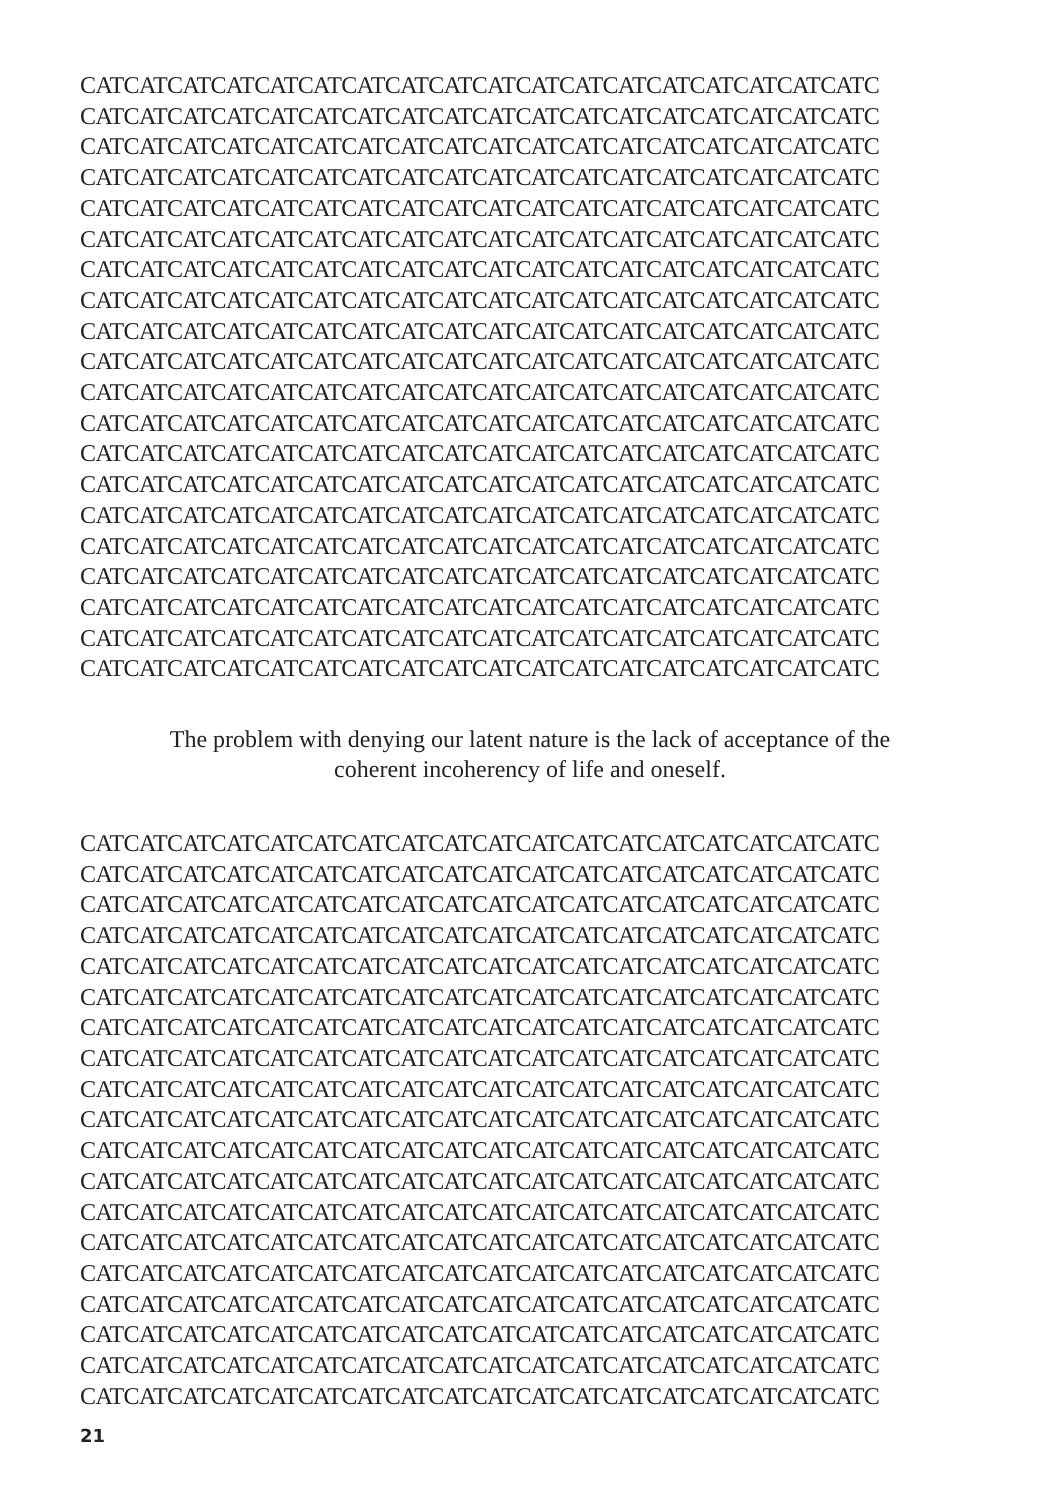CATCATCATCATCATCATCATCATCATCATCATCATCATCATCATCATCATCATC
CATCATCATCATCATCATCATCATCATCATCATCATCATCATCATCATCATCATC
CATCATCATCATCATCATCATCATCATCATCATCATCATCATCATCATCATCATC
CATCATCATCATCATCATCATCATCATCATCATCATCATCATCATCATCATCATC
CATCATCATCATCATCATCATCATCATCATCATCATCATCATCATCATCATCATC
CATCATCATCATCATCATCATCATCATCATCATCATCATCATCATCATCATCATC
CATCATCATCATCATCATCATCATCATCATCATCATCATCATCATCATCATCATC
CATCATCATCATCATCATCATCATCATCATCATCATCATCATCATCATCATCATC
CATCATCATCATCATCATCATCATCATCATCATCATCATCATCATCATCATCATC
CATCATCATCATCATCATCATCATCATCATCATCATCATCATCATCATCATCATC
CATCATCATCATCATCATCATCATCATCATCATCATCATCATCATCATCATCATC
CATCATCATCATCATCATCATCATCATCATCATCATCATCATCATCATCATCATC
CATCATCATCATCATCATCATCATCATCATCATCATCATCATCATCATCATCATC
CATCATCATCATCATCATCATCATCATCATCATCATCATCATCATCATCATCATC
CATCATCATCATCATCATCATCATCATCATCATCATCATCATCATCATCATCATC
CATCATCATCATCATCATCATCATCATCATCATCATCATCATCATCATCATCATC
CATCATCATCATCATCATCATCATCATCATCATCATCATCATCATCATCATCATC
CATCATCATCATCATCATCATCATCATCATCATCATCATCATCATCATCATCATC
CATCATCATCATCATCATCATCATCATCATCATCATCATCATCATCATCATCATC
CATCATCATCATCATCATCATCATCATCATCATCATCATCATCATCATCATCATC
The problem with denying our latent nature is the lack of acceptance of the
coherent incoherency of life and oneself.
CATCATCATCATCATCATCATCATCATCATCATCATCATCATCATCATCATCATC
CATCATCATCATCATCATCATCATCATCATCATCATCATCATCATCATCATCATC
CATCATCATCATCATCATCATCATCATCATCATCATCATCATCATCATCATCATC
CATCATCATCATCATCATCATCATCATCATCATCATCATCATCATCATCATCATC
CATCATCATCATCATCATCATCATCATCATCATCATCATCATCATCATCATCATC
CATCATCATCATCATCATCATCATCATCATCATCATCATCATCATCATCATCATC
CATCATCATCATCATCATCATCATCATCATCATCATCATCATCATCATCATCATC
CATCATCATCATCATCATCATCATCATCATCATCATCATCATCATCATCATCATC
CATCATCATCATCATCATCATCATCATCATCATCATCATCATCATCATCATCATC
CATCATCATCATCATCATCATCATCATCATCATCATCATCATCATCATCATCATC
CATCATCATCATCATCATCATCATCATCATCATCATCATCATCATCATCATCATC
CATCATCATCATCATCATCATCATCATCATCATCATCATCATCATCATCATCATC
CATCATCATCATCATCATCATCATCATCATCATCATCATCATCATCATCATCATC
CATCATCATCATCATCATCATCATCATCATCATCATCATCATCATCATCATCATC
CATCATCATCATCATCATCATCATCATCATCATCATCATCATCATCATCATCATC
CATCATCATCATCATCATCATCATCATCATCATCATCATCATCATCATCATCATC
CATCATCATCATCATCATCATCATCATCATCATCATCATCATCATCATCATCATC
CATCATCATCATCATCATCATCATCATCATCATCATCATCATCATCATCATCATC
CATCATCATCATCATCATCATCATCATCATCATCATCATCATCATCATCATCATC
21